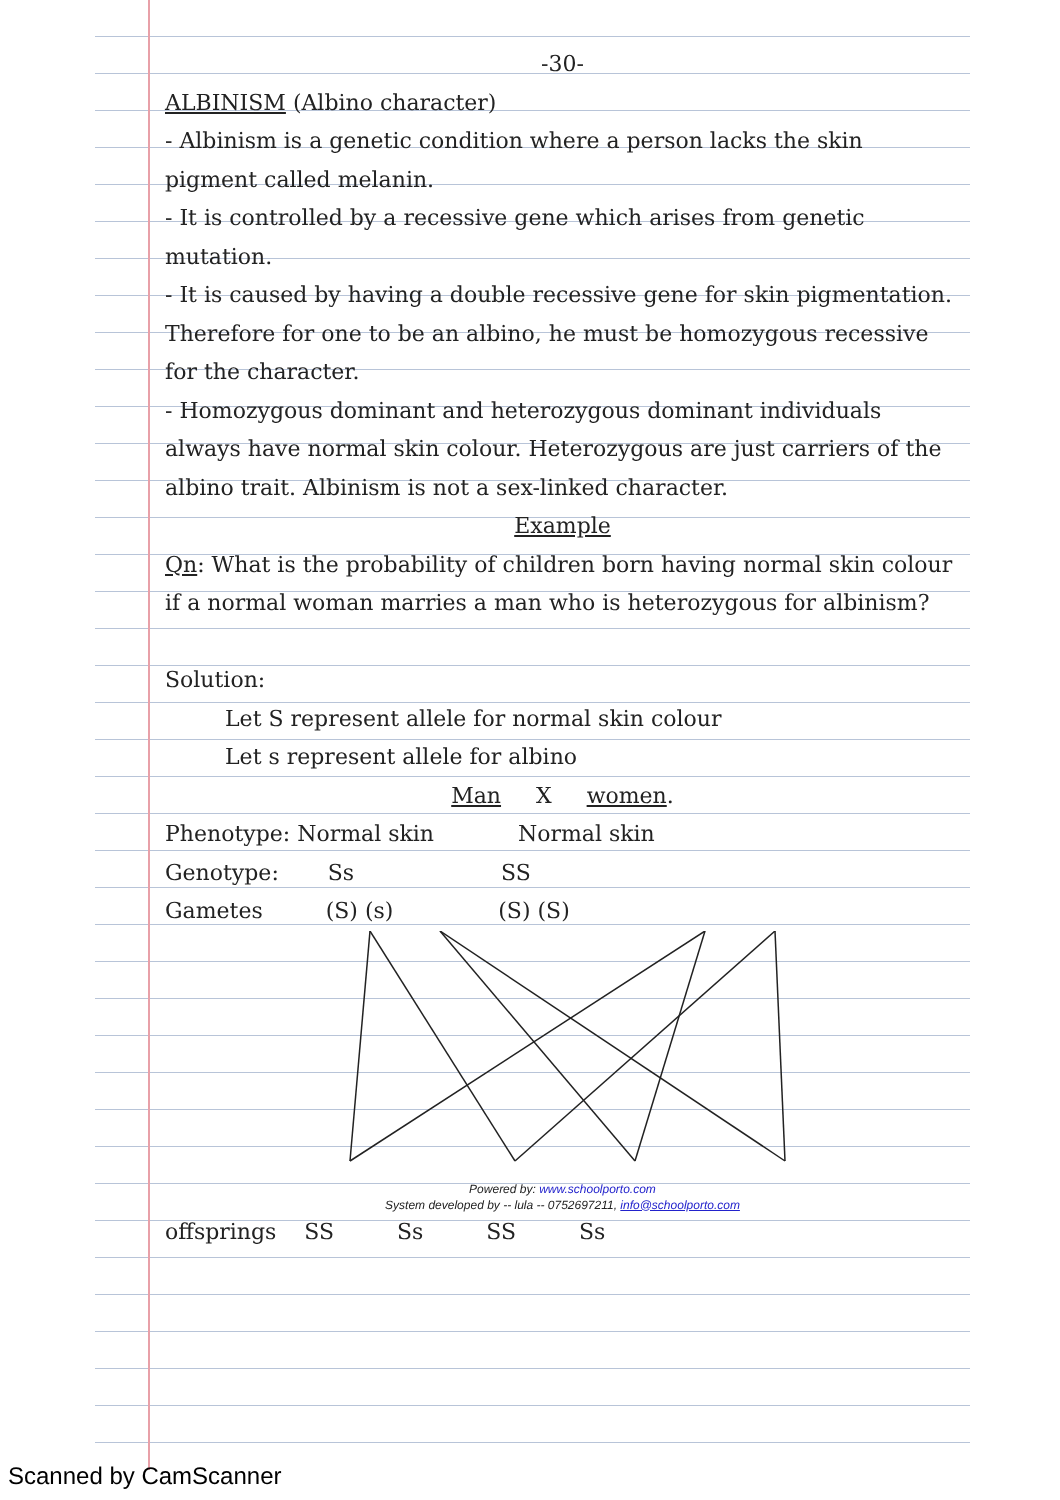-30-
ALBINISM (Albino character)
- Albinism is a genetic condition where a person lacks the skin pigment called melanin.
- It is controlled by a recessive gene which arises from genetic mutation.
- It is caused by having a double recessive gene for skin pigmentation. Therefore for one to be an albino, he must be homozygous recessive for the character.
- Homozygous dominant and heterozygous dominant individuals always have normal skin colour. Heterozygous are just carriers of the albino trait. Albinism is not a sex-linked character.
Example
Qn: What is the probability of children born having normal skin colour if a normal woman marries a man who is heterozygous for albinism?
Solution:
Let S represent allele for normal skin colour
Let s represent allele for albino
Man X women.
Phenotype: Normal skin Normal skin
Genotype: Ss SS
Gametes (S) (s) (S) (S)
Powered by: www.schoolporto.com
System developed by -- lula -- 0752697211, info@schoolporto.com
offsprings SS Ss SS Ss
Scanned by CamScanner